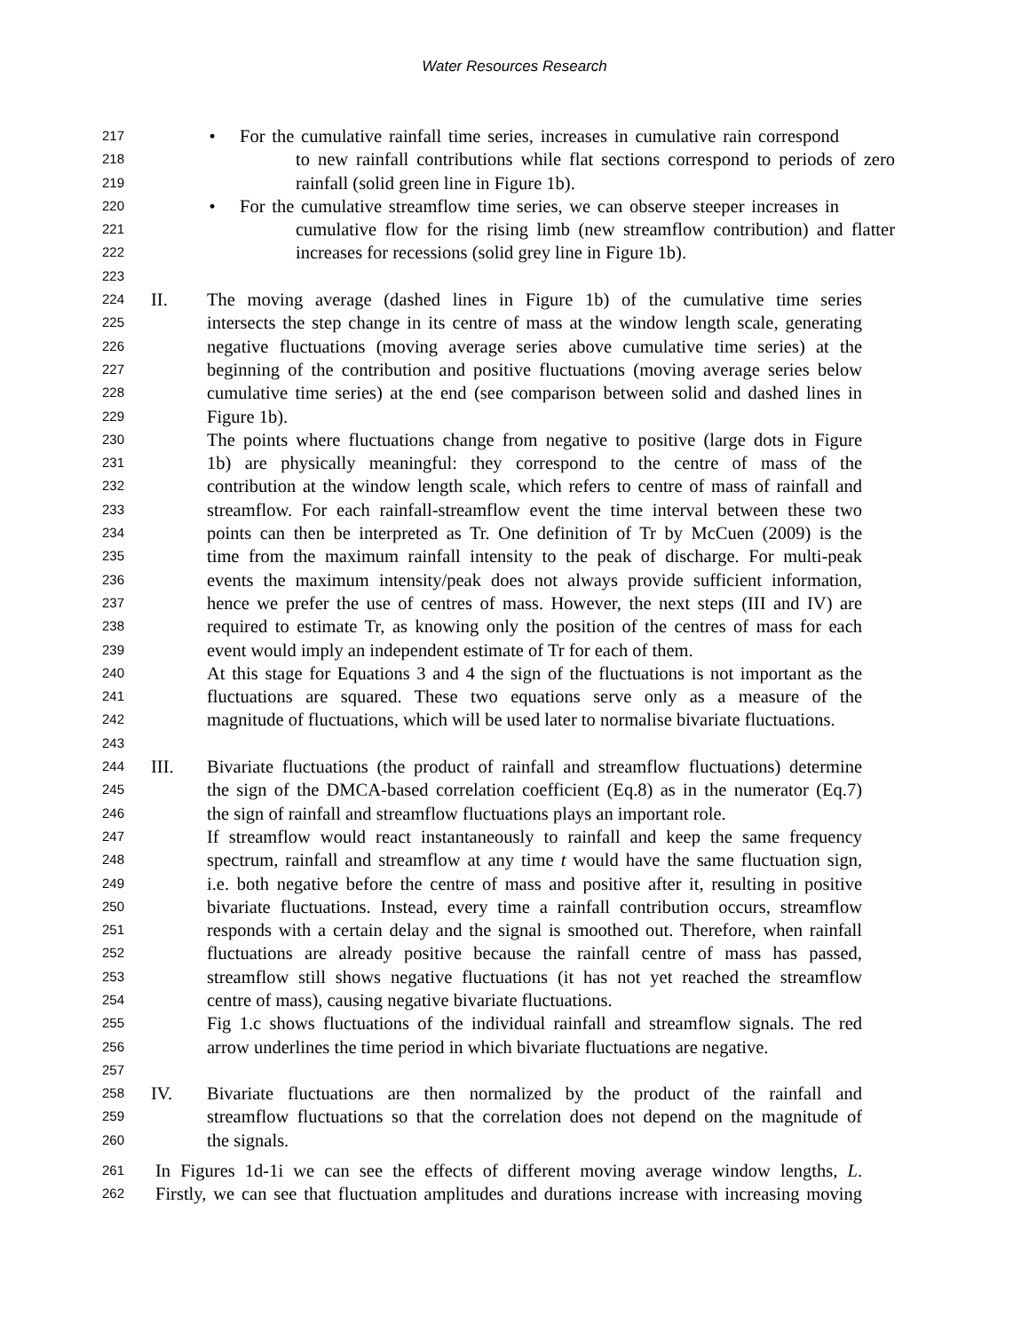Water Resources Research
217 • For the cumulative rainfall time series, increases in cumulative rain correspond
218 to new rainfall contributions while flat sections correspond to periods of zero
219 rainfall (solid green line in Figure 1b).
220 • For the cumulative streamflow time series, we can observe steeper increases in
221 cumulative flow for the rising limb (new streamflow contribution) and flatter
222 increases for recessions (solid grey line in Figure 1b).
223
224 II. The moving average (dashed lines in Figure 1b) of the cumulative time series
225 intersects the step change in its centre of mass at the window length scale, generating
226 negative fluctuations (moving average series above cumulative time series) at the
227 beginning of the contribution and positive fluctuations (moving average series below
228 cumulative time series) at the end (see comparison between solid and dashed lines in
229 Figure 1b).
230 The points where fluctuations change from negative to positive (large dots in Figure
231 1b) are physically meaningful: they correspond to the centre of mass of the
232 contribution at the window length scale, which refers to centre of mass of rainfall and
233 streamflow. For each rainfall-streamflow event the time interval between these two
234 points can then be interpreted as Tr. One definition of Tr by McCuen (2009) is the
235 time from the maximum rainfall intensity to the peak of discharge. For multi-peak
236 events the maximum intensity/peak does not always provide sufficient information,
237 hence we prefer the use of centres of mass. However, the next steps (III and IV) are
238 required to estimate Tr, as knowing only the position of the centres of mass for each
239 event would imply an independent estimate of Tr for each of them.
240 At this stage for Equations 3 and 4 the sign of the fluctuations is not important as the
241 fluctuations are squared. These two equations serve only as a measure of the
242 magnitude of fluctuations, which will be used later to normalise bivariate fluctuations.
243
244 III. Bivariate fluctuations (the product of rainfall and streamflow fluctuations) determine
245 the sign of the DMCA-based correlation coefficient (Eq.8) as in the numerator (Eq.7)
246 the sign of rainfall and streamflow fluctuations plays an important role.
247 If streamflow would react instantaneously to rainfall and keep the same frequency
248 spectrum, rainfall and streamflow at any time t would have the same fluctuation sign,
249 i.e. both negative before the centre of mass and positive after it, resulting in positive
250 bivariate fluctuations. Instead, every time a rainfall contribution occurs, streamflow
251 responds with a certain delay and the signal is smoothed out. Therefore, when rainfall
252 fluctuations are already positive because the rainfall centre of mass has passed,
253 streamflow still shows negative fluctuations (it has not yet reached the streamflow
254 centre of mass), causing negative bivariate fluctuations.
255 Fig 1.c shows fluctuations of the individual rainfall and streamflow signals. The red
256 arrow underlines the time period in which bivariate fluctuations are negative.
257
258 IV. Bivariate fluctuations are then normalized by the product of the rainfall and
259 streamflow fluctuations so that the correlation does not depend on the magnitude of
260 the signals.
261 In Figures 1d-1i we can see the effects of different moving average window lengths, L.
262 Firstly, we can see that fluctuation amplitudes and durations increase with increasing moving